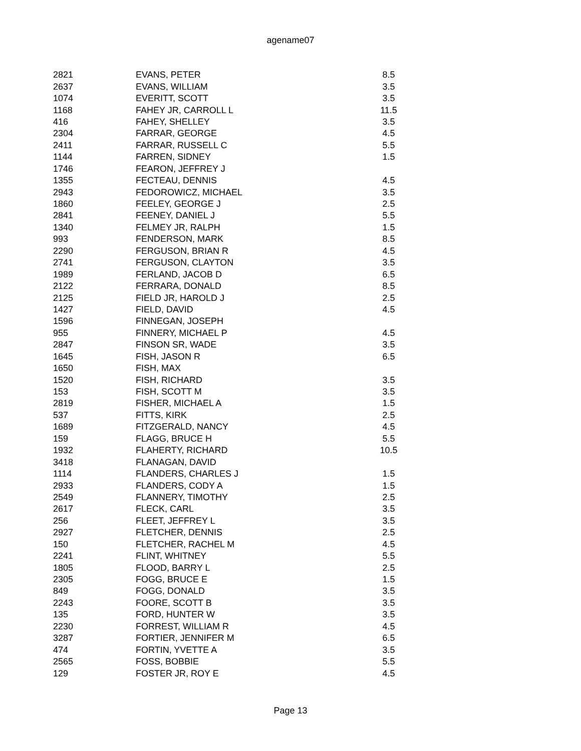agename07
| 2821 | EVANS, PETER | 8.5 |
| 2637 | EVANS, WILLIAM | 3.5 |
| 1074 | EVERITT, SCOTT | 3.5 |
| 1168 | FAHEY JR, CARROLL L | 11.5 |
| 416 | FAHEY, SHELLEY | 3.5 |
| 2304 | FARRAR, GEORGE | 4.5 |
| 2411 | FARRAR, RUSSELL C | 5.5 |
| 1144 | FARREN, SIDNEY | 1.5 |
| 1746 | FEARON, JEFFREY J | |
| 1355 | FECTEAU, DENNIS | 4.5 |
| 2943 | FEDOROWICZ, MICHAEL | 3.5 |
| 1860 | FEELEY, GEORGE J | 2.5 |
| 2841 | FEENEY, DANIEL J | 5.5 |
| 1340 | FELMEY JR, RALPH | 1.5 |
| 993 | FENDERSON, MARK | 8.5 |
| 2290 | FERGUSON, BRIAN R | 4.5 |
| 2741 | FERGUSON, CLAYTON | 3.5 |
| 1989 | FERLAND, JACOB D | 6.5 |
| 2122 | FERRARA, DONALD | 8.5 |
| 2125 | FIELD JR, HAROLD J | 2.5 |
| 1427 | FIELD, DAVID | 4.5 |
| 1596 | FINNEGAN, JOSEPH | |
| 955 | FINNERY, MICHAEL P | 4.5 |
| 2847 | FINSON SR, WADE | 3.5 |
| 1645 | FISH, JASON R | 6.5 |
| 1650 | FISH, MAX | |
| 1520 | FISH, RICHARD | 3.5 |
| 153 | FISH, SCOTT M | 3.5 |
| 2819 | FISHER, MICHAEL A | 1.5 |
| 537 | FITTS, KIRK | 2.5 |
| 1689 | FITZGERALD, NANCY | 4.5 |
| 159 | FLAGG, BRUCE H | 5.5 |
| 1932 | FLAHERTY, RICHARD | 10.5 |
| 3418 | FLANAGAN, DAVID | |
| 1114 | FLANDERS, CHARLES J | 1.5 |
| 2933 | FLANDERS, CODY A | 1.5 |
| 2549 | FLANNERY, TIMOTHY | 2.5 |
| 2617 | FLECK, CARL | 3.5 |
| 256 | FLEET, JEFFREY L | 3.5 |
| 2927 | FLETCHER, DENNIS | 2.5 |
| 150 | FLETCHER, RACHEL M | 4.5 |
| 2241 | FLINT, WHITNEY | 5.5 |
| 1805 | FLOOD, BARRY L | 2.5 |
| 2305 | FOGG, BRUCE E | 1.5 |
| 849 | FOGG, DONALD | 3.5 |
| 2243 | FOORE, SCOTT B | 3.5 |
| 135 | FORD, HUNTER W | 3.5 |
| 2230 | FORREST, WILLIAM R | 4.5 |
| 3287 | FORTIER, JENNIFER M | 6.5 |
| 474 | FORTIN, YVETTE A | 3.5 |
| 2565 | FOSS, BOBBIE | 5.5 |
| 129 | FOSTER JR, ROY E | 4.5 |
Page 13